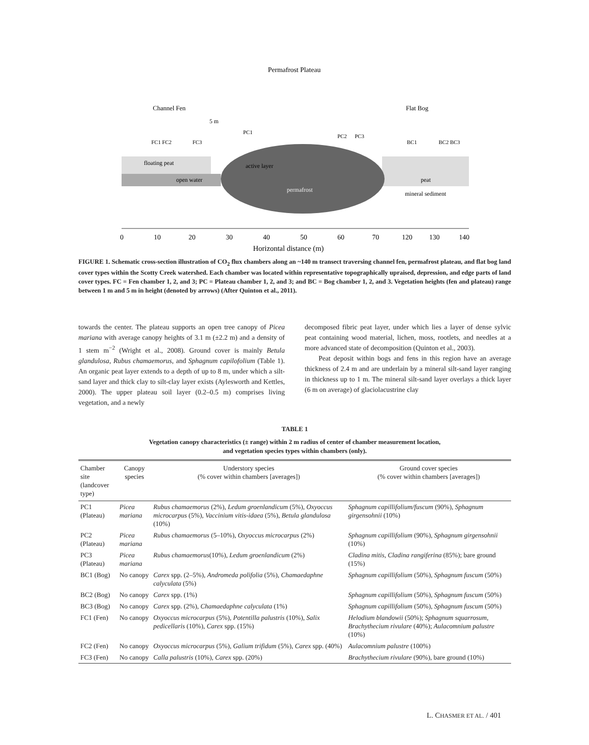Permafrost Plateau
Channel Fen
Flat Bog
5 m
FC1 FC2
FC3
BC1
BC2 BC3
PC1
PC2
PC3
floating peat
open water
active layer
permafrost
peat
mineral sediment
0
10
20
30
40
50
60
70
120
130
140
Horizontal distance (m)
FIGURE 1. Schematic cross-section illustration of CO<sub>2</sub> flux chambers along an ~140 m transect traversing channel fen, permafrost plateau, and flat bog land cover types within the Scotty Creek watershed. Each chamber was located within representative topographically upraised, depression, and edge parts of land cover types. FC = Fen chamber 1, 2, and 3; PC = Plateau chamber 1, 2, and 3; and BC = Bog chamber 1, 2, and 3. Vegetation heights (fen and plateau) range between 1 m and 5 m in height (denoted by arrows) (After Quinton et al., 2011).
towards the center. The plateau supports an open tree canopy of Picea mariana with average canopy heights of 3.1 m (±2.2 m) and a density of 1 stem m<sup>−2</sup> (Wright et al., 2008). Ground cover is mainly Betula glandulosa, Rubus chamaemorus, and Sphagnum capilofolium (Table 1). An organic peat layer extends to a depth of up to 8 m, under which a silt-sand layer and thick clay to silt-clay layer exists (Aylesworth and Kettles, 2000). The upper plateau soil layer (0.2–0.5 m) comprises living vegetation, and a newly
decomposed fibric peat layer, under which lies a layer of dense sylvic peat containing wood material, lichen, moss, rootlets, and needles at a more advanced state of decomposition (Quinton et al., 2003).
Peat deposit within bogs and fens in this region have an average thickness of 2.4 m and are underlain by a mineral silt-sand layer ranging in thickness up to 1 m. The mineral silt-sand layer overlays a thick layer (6 m on average) of glaciolacustrine clay
TABLE 1
Vegetation canopy characteristics (± range) within 2 m radius of center of chamber measurement location,
and vegetation species types within chambers (only).
| Chamber site (landcover type) | Canopy species | Understory species (% cover within chambers [averages]) | Ground cover species (% cover within chambers [averages]) |
| --- | --- | --- | --- |
| PC1 (Plateau) | Picea mariana | Rubus chamaemorus (2%), Ledum groenlandicum (5%), Oxyoccus microcarpus (5%), Vaccinium vitis-idaea (5%), Betula glandulosa (10%) | Sphagnum capillifolium/fuscum (90%), Sphagnum girgensohnii (10%) |
| PC2 (Plateau) | Picea mariana | Rubus chamaemorus (5–10%), Oxyoccus microcarpus (2%) | Sphagnum capillifolium (90%), Sphagnum girgensohnii (10%) |
| PC3 (Plateau) | Picea mariana | Rubus chamaemorus (10%), Ledum groenlandicum (2%) | Cladina mitis, Cladina rangiferina (85%); bare ground (15%) |
| BC1 (Bog) | No canopy | Carex spp. (2–5%), Andromeda polifolia (5%), Chamaedaphne calyculata (5%) | Sphagnum capillifolium (50%), Sphagnum fuscum (50%) |
| BC2 (Bog) | No canopy | Carex spp. (1%) | Sphagnum capillifolium (50%), Sphagnum fuscum (50%) |
| BC3 (Bog) | No canopy | Carex spp. (2%), Chamaedaphne calyculata (1%) | Sphagnum capillifolium (50%), Sphagnum fuscum (50%) |
| FC1 (Fen) | No canopy | Oxyoccus microcarpus (5%), Potentilla palustris (10%), Salix pedicellaris (10%), Carex spp. (15%) | Helodium blandowii (50%); Sphagnum squarrosum, Brachythecium rivulare (40%); Aulacomnium palustre (10%) |
| FC2 (Fen) | No canopy | Oxyoccus microcarpus (5%), Galium trifidum (5%), Carex spp. (40%) | Aulacomnium palustre (100%) |
| FC3 (Fen) | No canopy | Calla palustris (10%), Carex spp. (20%) | Brachythecium rivulare (90%), bare ground (10%) |
L. CHASMER ET AL. / 401